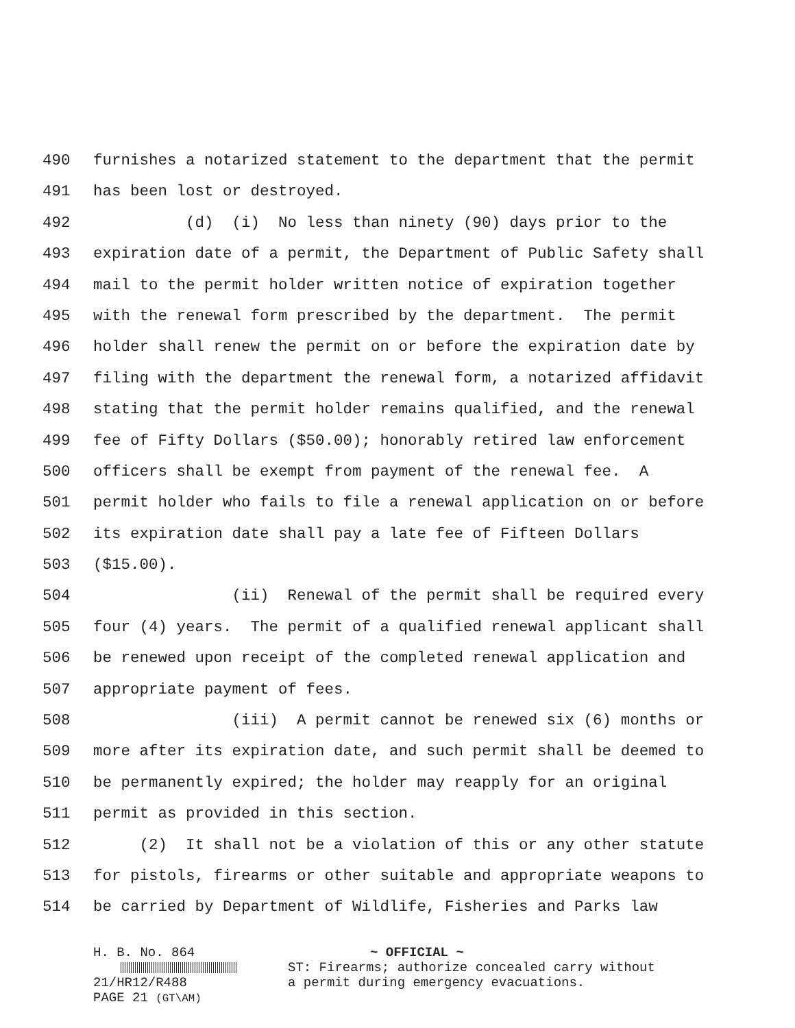490 furnishes a notarized statement to the department that the permit
491 has been lost or destroyed.
492 (d) (i) No less than ninety (90) days prior to the
493 expiration date of a permit, the Department of Public Safety shall
494 mail to the permit holder written notice of expiration together
495 with the renewal form prescribed by the department. The permit
496 holder shall renew the permit on or before the expiration date by
497 filing with the department the renewal form, a notarized affidavit
498 stating that the permit holder remains qualified, and the renewal
499 fee of Fifty Dollars ($50.00); honorably retired law enforcement
500 officers shall be exempt from payment of the renewal fee. A
501 permit holder who fails to file a renewal application on or before
502 its expiration date shall pay a late fee of Fifteen Dollars
503 ($15.00).
504 (ii) Renewal of the permit shall be required every
505 four (4) years. The permit of a qualified renewal applicant shall
506 be renewed upon receipt of the completed renewal application and
507 appropriate payment of fees.
508 (iii) A permit cannot be renewed six (6) months or
509 more after its expiration date, and such permit shall be deemed to
510 be permanently expired; the holder may reapply for an original
511 permit as provided in this section.
512 (2) It shall not be a violation of this or any other statute
513 for pistols, firearms or other suitable and appropriate weapons to
514 be carried by Department of Wildlife, Fisheries and Parks law
H. B. No. 864
21/HR12/R488
PAGE 21 (GT\AM)
~ OFFICIAL ~
ST: Firearms; authorize concealed carry without
a permit during emergency evacuations.